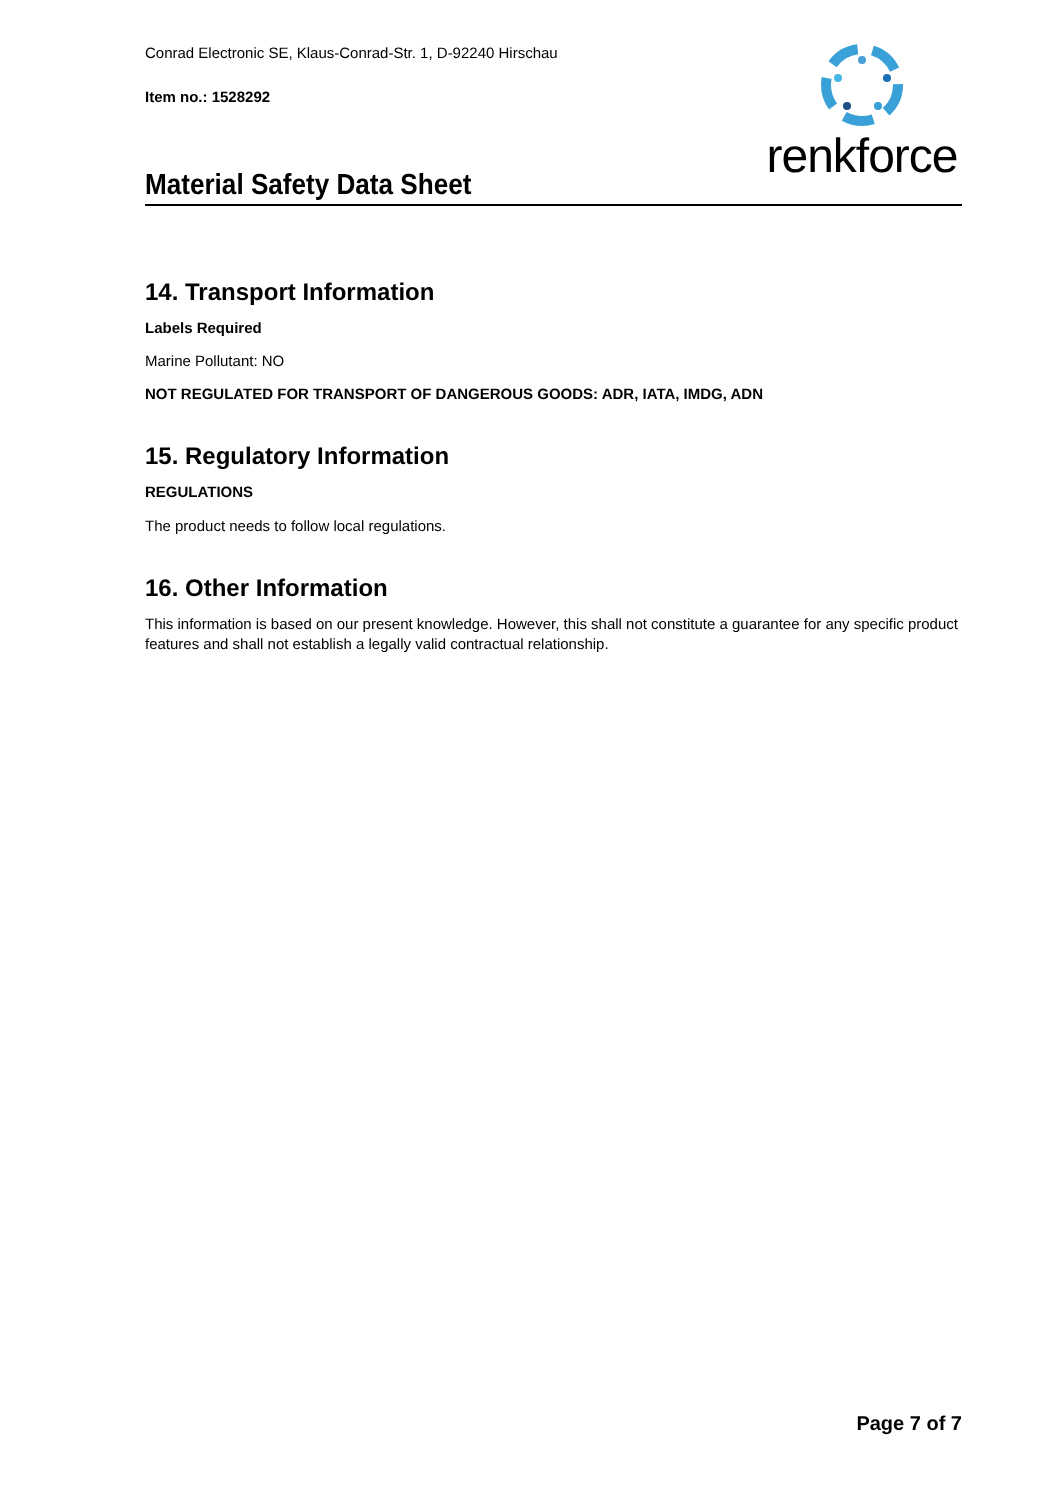Conrad Electronic SE, Klaus-Conrad-Str. 1, D-92240 Hirschau
Item no.: 1528292
Material Safety Data Sheet
renkforce
14. Transport Information
Labels Required
Marine Pollutant: NO
NOT REGULATED FOR TRANSPORT OF DANGEROUS GOODS: ADR, IATA, IMDG, ADN
15. Regulatory Information
REGULATIONS
The product needs to follow local regulations.
16. Other Information
This information is based on our present knowledge. However, this shall not constitute a guarantee for any specific product features and shall not establish a legally valid contractual relationship.
Page 7 of 7